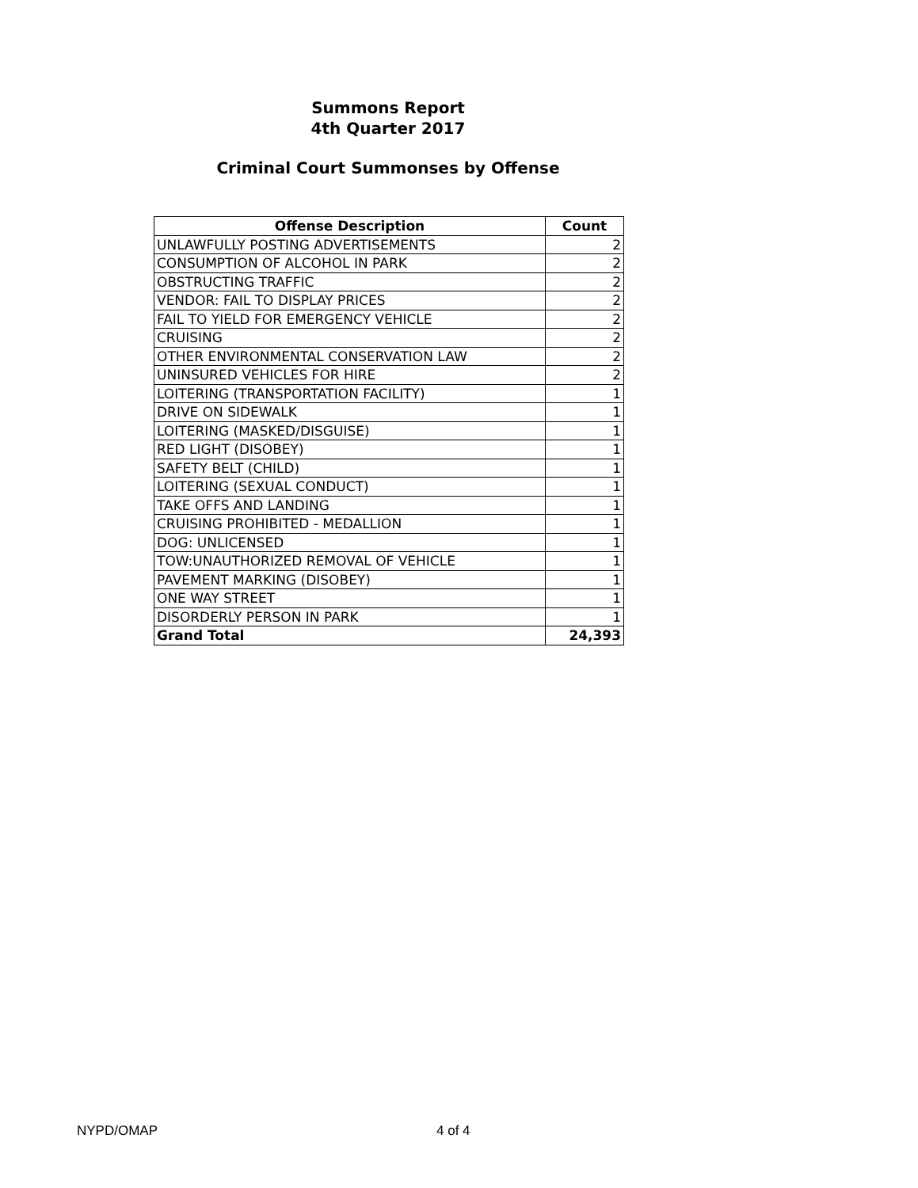Summons Report
4th Quarter 2017
Criminal Court Summonses by Offense
| Offense Description | Count |
| --- | --- |
| UNLAWFULLY POSTING ADVERTISEMENTS | 2 |
| CONSUMPTION OF ALCOHOL IN PARK | 2 |
| OBSTRUCTING TRAFFIC | 2 |
| VENDOR: FAIL TO DISPLAY PRICES | 2 |
| FAIL TO YIELD FOR EMERGENCY VEHICLE | 2 |
| CRUISING | 2 |
| OTHER ENVIRONMENTAL CONSERVATION LAW | 2 |
| UNINSURED VEHICLES FOR HIRE | 2 |
| LOITERING (TRANSPORTATION FACILITY) | 1 |
| DRIVE ON SIDEWALK | 1 |
| LOITERING (MASKED/DISGUISE) | 1 |
| RED LIGHT (DISOBEY) | 1 |
| SAFETY BELT (CHILD) | 1 |
| LOITERING (SEXUAL CONDUCT) | 1 |
| TAKE OFFS AND LANDING | 1 |
| CRUISING PROHIBITED - MEDALLION | 1 |
| DOG: UNLICENSED | 1 |
| TOW:UNAUTHORIZED REMOVAL OF VEHICLE | 1 |
| PAVEMENT MARKING (DISOBEY) | 1 |
| ONE WAY STREET | 1 |
| DISORDERLY PERSON IN PARK | 1 |
| Grand Total | 24,393 |
NYPD/OMAP 4 of 4